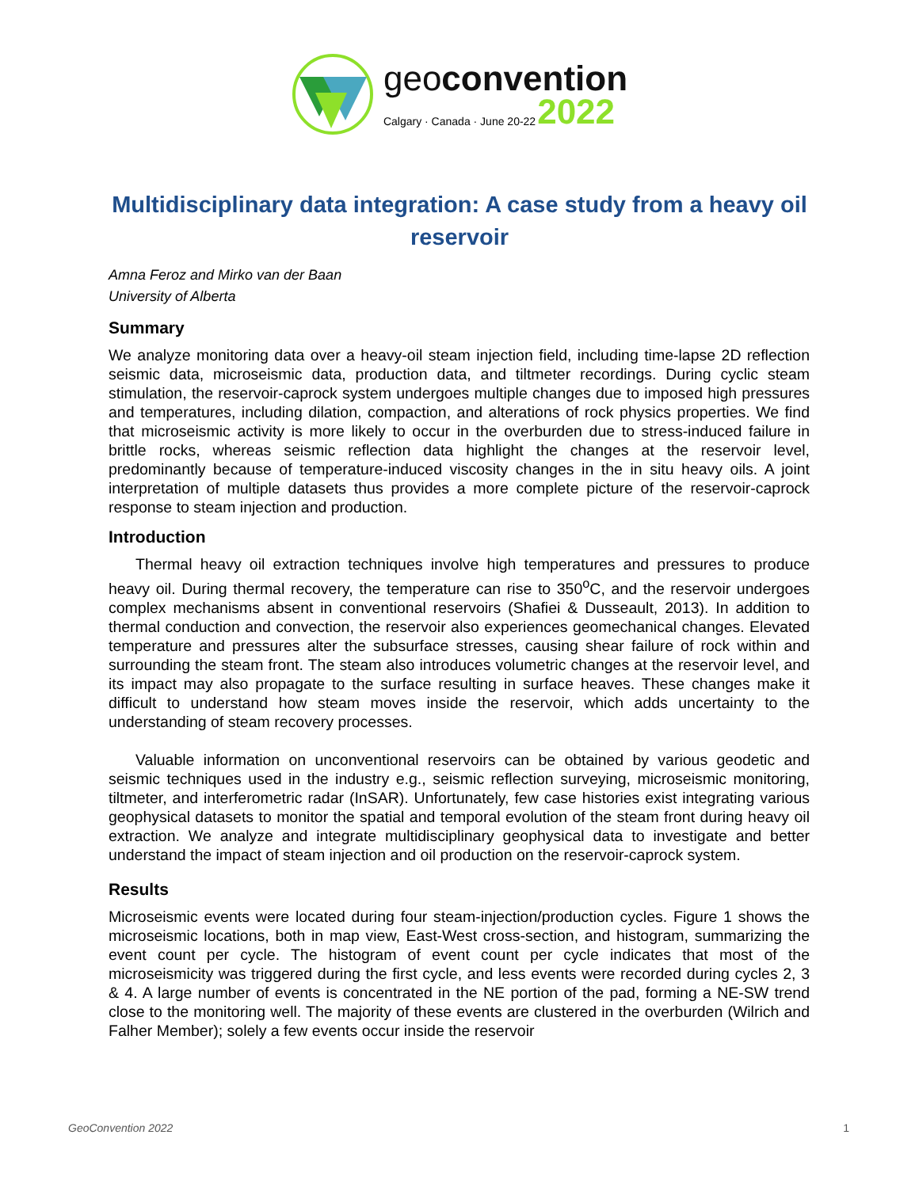geoconvention
Calgary · Canada · June 20-22 2022
Multidisciplinary data integration: A case study from a heavy oil reservoir
Amna Feroz and Mirko van der Baan
University of Alberta
Summary
We analyze monitoring data over a heavy-oil steam injection field, including time-lapse 2D reflection seismic data, microseismic data, production data, and tiltmeter recordings. During cyclic steam stimulation, the reservoir-caprock system undergoes multiple changes due to imposed high pressures and temperatures, including dilation, compaction, and alterations of rock physics properties. We find that microseismic activity is more likely to occur in the overburden due to stress-induced failure in brittle rocks, whereas seismic reflection data highlight the changes at the reservoir level, predominantly because of temperature-induced viscosity changes in the in situ heavy oils. A joint interpretation of multiple datasets thus provides a more complete picture of the reservoir-caprock response to steam injection and production.
Introduction
Thermal heavy oil extraction techniques involve high temperatures and pressures to produce heavy oil. During thermal recovery, the temperature can rise to 350<sup>o</sup>C, and the reservoir undergoes complex mechanisms absent in conventional reservoirs (Shafiei & Dusseault, 2013). In addition to thermal conduction and convection, the reservoir also experiences geomechanical changes. Elevated temperature and pressures alter the subsurface stresses, causing shear failure of rock within and surrounding the steam front. The steam also introduces volumetric changes at the reservoir level, and its impact may also propagate to the surface resulting in surface heaves. These changes make it difficult to understand how steam moves inside the reservoir, which adds uncertainty to the understanding of steam recovery processes.
Valuable information on unconventional reservoirs can be obtained by various geodetic and seismic techniques used in the industry e.g., seismic reflection surveying, microseismic monitoring, tiltmeter, and interferometric radar (InSAR). Unfortunately, few case histories exist integrating various geophysical datasets to monitor the spatial and temporal evolution of the steam front during heavy oil extraction. We analyze and integrate multidisciplinary geophysical data to investigate and better understand the impact of steam injection and oil production on the reservoir-caprock system.
Results
Microseismic events were located during four steam-injection/production cycles. Figure 1 shows the microseismic locations, both in map view, East-West cross-section, and histogram, summarizing the event count per cycle. The histogram of event count per cycle indicates that most of the microseismicity was triggered during the first cycle, and less events were recorded during cycles 2, 3 & 4. A large number of events is concentrated in the NE portion of the pad, forming a NE-SW trend close to the monitoring well. The majority of these events are clustered in the overburden (Wilrich and Falher Member); solely a few events occur inside the reservoir
GeoConvention 2022 1